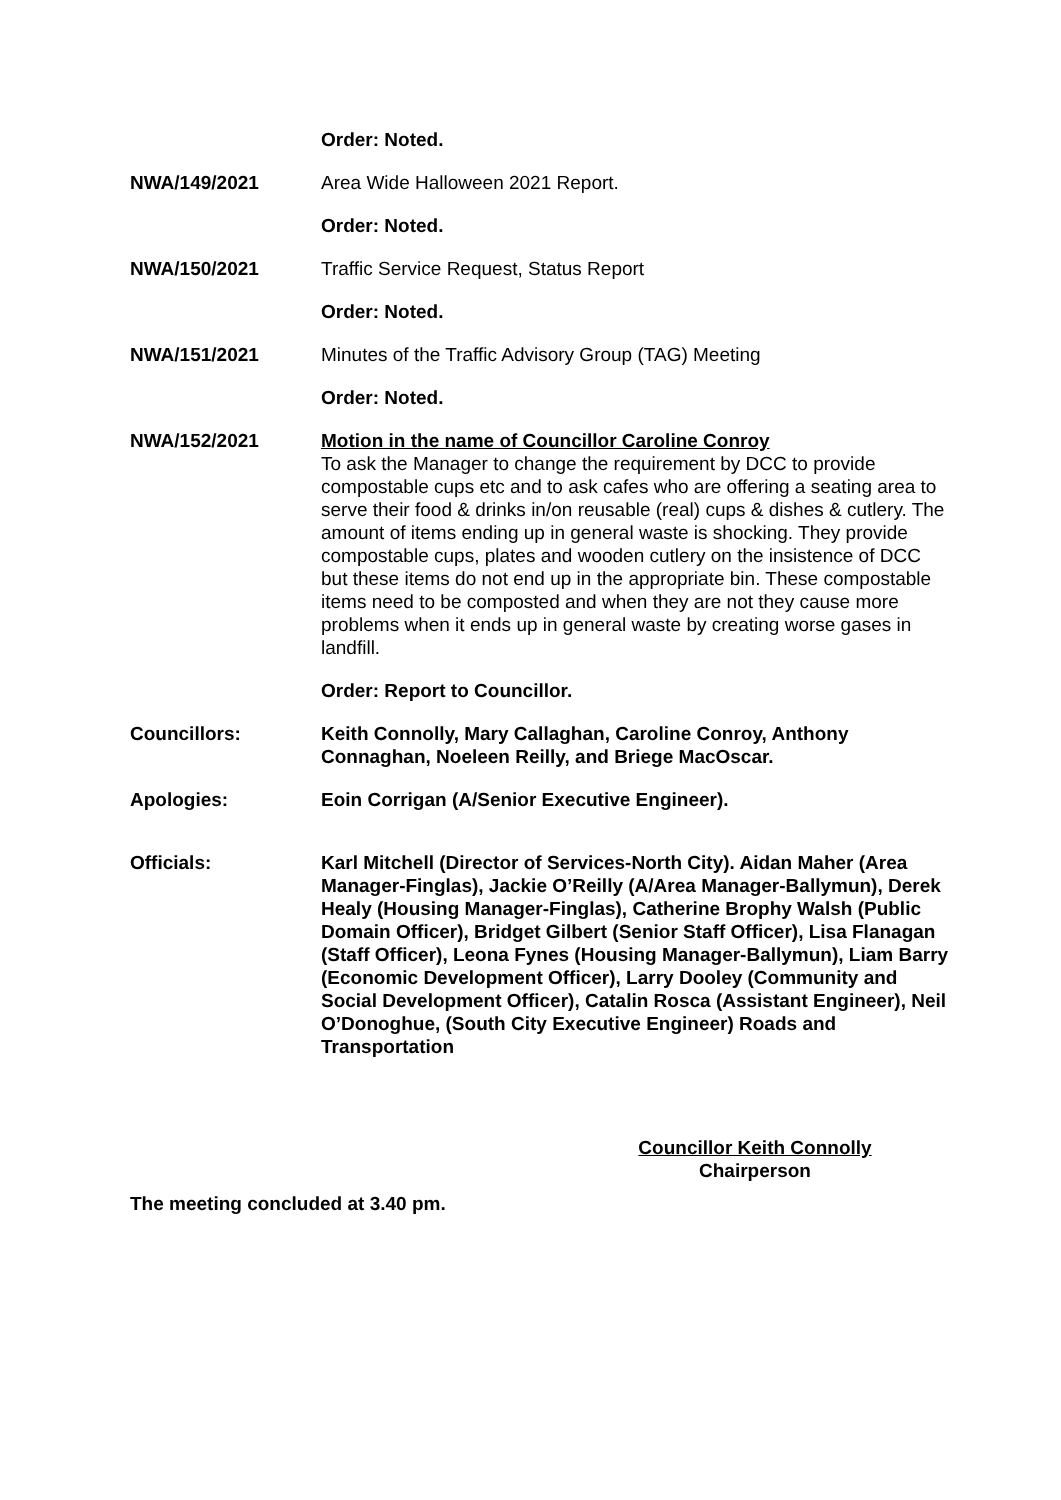Order: Noted.
NWA/149/2021 Area Wide Halloween 2021 Report.
Order: Noted.
NWA/150/2021 Traffic Service Request, Status Report
Order: Noted.
NWA/151/2021 Minutes of the Traffic Advisory Group (TAG) Meeting
Order: Noted.
NWA/152/2021 Motion in the name of Councillor Caroline Conroy
To ask the Manager to change the requirement by DCC to provide compostable cups etc and to ask cafes who are offering a seating area to serve their food & drinks in/on reusable (real) cups & dishes & cutlery. The amount of items ending up in general waste is shocking. They provide compostable cups, plates and wooden cutlery on the insistence of DCC but these items do not end up in the appropriate bin. These compostable items need to be composted and when they are not they cause more problems when it ends up in general waste by creating worse gases in landfill.
Order: Report to Councillor.
Councillors: Keith Connolly, Mary Callaghan, Caroline Conroy, Anthony Connaghan, Noeleen Reilly, and Briege MacOscar.
Apologies: Eoin Corrigan (A/Senior Executive Engineer).
Officials: Karl Mitchell (Director of Services-North City). Aidan Maher (Area Manager-Finglas), Jackie O’Reilly (A/Area Manager-Ballymun), Derek Healy (Housing Manager-Finglas), Catherine Brophy Walsh (Public Domain Officer), Bridget Gilbert (Senior Staff Officer), Lisa Flanagan (Staff Officer), Leona Fynes (Housing Manager-Ballymun), Liam Barry (Economic Development Officer), Larry Dooley (Community and Social Development Officer), Catalin Rosca (Assistant Engineer), Neil O’Donoghue, (South City Executive Engineer) Roads and Transportation
Councillor Keith Connolly
Chairperson
The meeting concluded at 3.40 pm.